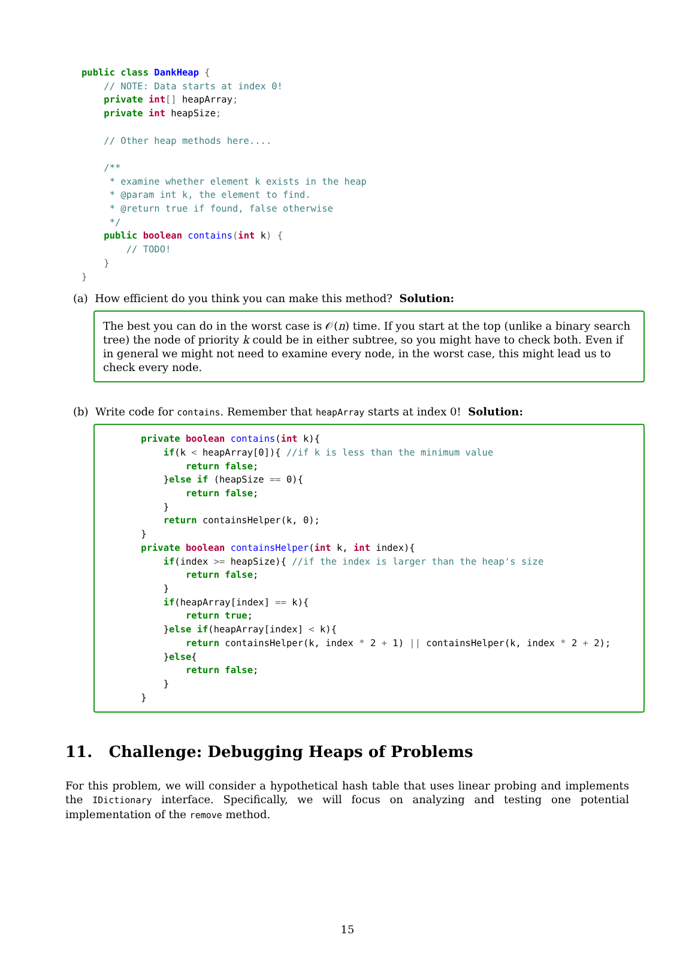public class DankHeap {
    // NOTE: Data starts at index 0!
    private int[] heapArray;
    private int heapSize;

    // Other heap methods here....

    /**
     * examine whether element k exists in the heap
     * @param int k, the element to find.
     * @return true if found, false otherwise
     */
    public boolean contains(int k) {
        // TODO!
    }
}
(a) How efficient do you think you can make this method? Solution:
The best you can do in the worst case is 𝒪(n) time. If you start at the top (unlike a binary search tree) the node of priority k could be in either subtree, so you might have to check both. Even if in general we might not need to examine every node, in the worst case, this might lead us to check every node.
(b) Write code for contains. Remember that heapArray starts at index 0! Solution:
    private boolean contains(int k){
        if(k < heapArray[0]){ //if k is less than the minimum value
            return false;
        }else if (heapSize == 0){
            return false;
        }
        return containsHelper(k, 0);
    }
    private boolean containsHelper(int k, int index){
        if(index >= heapSize){ //if the index is larger than the heap's size
            return false;
        }
        if(heapArray[index] == k){
            return true;
        }else if(heapArray[index] < k){
            return containsHelper(k, index * 2 + 1) || containsHelper(k, index * 2 + 2);
        }else{
            return false;
        }
    }
11. Challenge: Debugging Heaps of Problems
For this problem, we will consider a hypothetical hash table that uses linear probing and implements the IDictionary interface. Specifically, we will focus on analyzing and testing one potential implementation of the remove method.
15